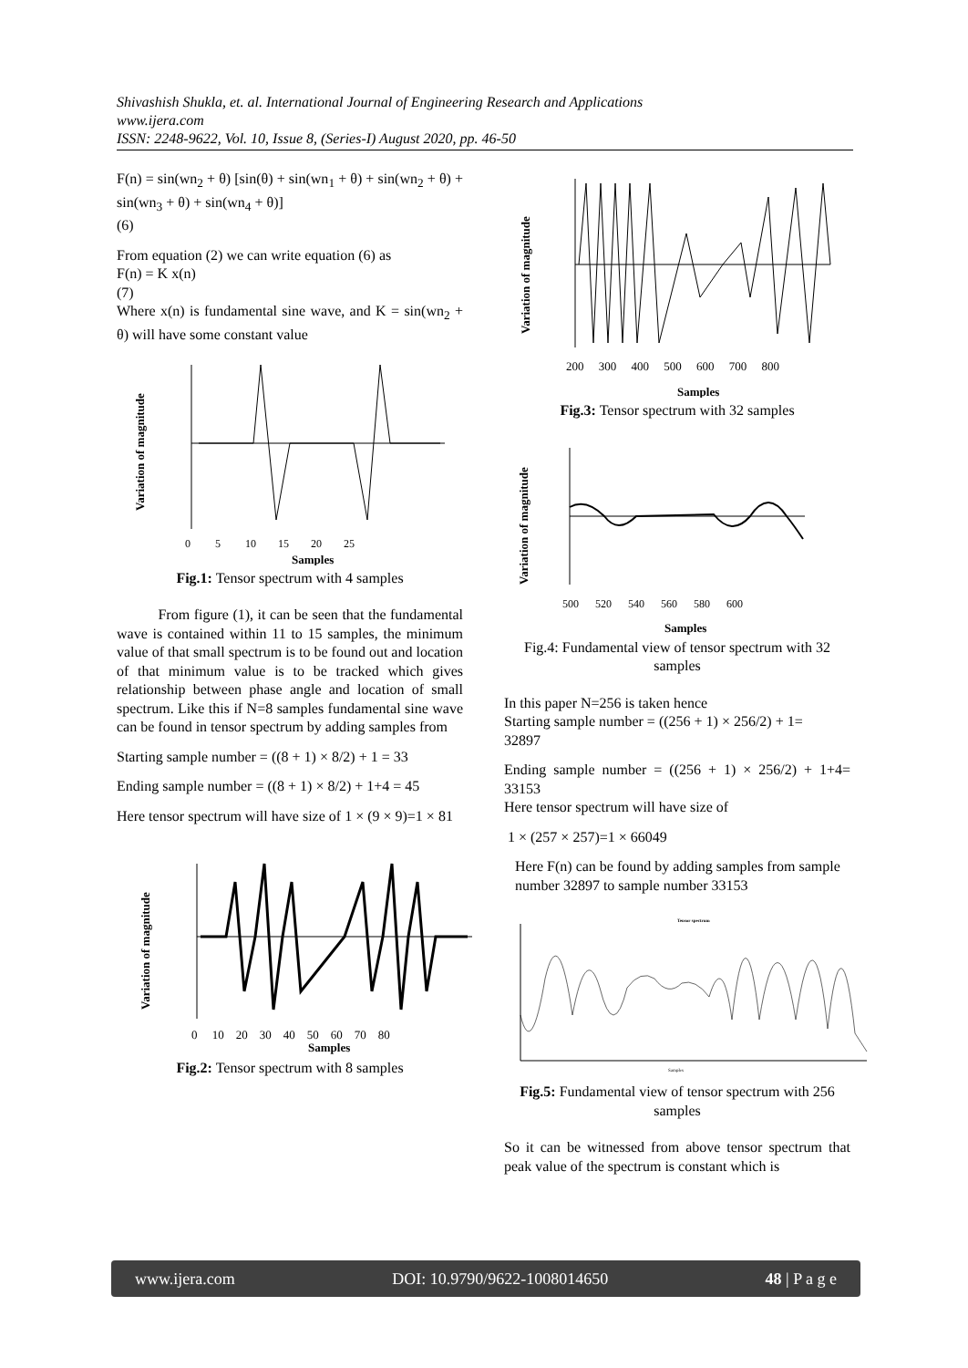Shivashish Shukla, et. al. International Journal of Engineering Research and Applications
www.ijera.com
ISSN: 2248-9622, Vol. 10, Issue 8, (Series-I) August 2020, pp. 46-50
F(n) = sin(wn<sub>2</sub> + θ) [sin(θ) + sin(wn<sub>1</sub> + θ) + sin(wn<sub>2</sub> + θ) + sin(wn<sub>3</sub> + θ) + sin(wn<sub>4</sub> + θ)]
(6)
From equation (2) we can write equation (6) as
F(n) = K x(n)
(7)
Where x(n) is fundamental sine wave, and K = sin(wn<sub>2</sub> + θ) will have some constant value
Variation of magnitude
0 5 10 15 20 25
Samples
Fig.1: Tensor spectrum with 4 samples
From figure (1), it can be seen that the fundamental wave is contained within 11 to 15 samples, the minimum value of that small spectrum is to be found out and location of that minimum value is to be tracked which gives relationship between phase angle and location of small spectrum. Like this if N=8 samples fundamental sine wave can be found in tensor spectrum by adding samples from
Starting sample number = ((8 + 1) × 8/2) + 1 = 33
Ending sample number = ((8 + 1) × 8/2) + 1+4 = 45
Here tensor spectrum will have size of 1 × (9 × 9)=1 × 81
Variation of magnitude
0 10 20 30 40 50 60 70 80
Samples
Fig.2: Tensor spectrum with 8 samples
Variation of magnitude
200 300 400 500 600 700 800
Samples
Fig.3: Tensor spectrum with 32 samples
Variation of magnitude
500 520 540 560 580 600
Samples
Fig.4: Fundamental view of tensor spectrum with 32 samples
In this paper N=256 is taken hence
Starting sample number = ((256 + 1) × 256/2) + 1=
32897
Ending sample number = ((256 + 1) × 256/2) + 1+4= 33153
Here tensor spectrum will have size of
1 × (257 × 257)=1 × 66049
Here F(n) can be found by adding samples from sample
number 32897 to sample number 33153
Tensor spectrum
Samples
Fig.5: Fundamental view of tensor spectrum with 256 samples
So it can be witnessed from above tensor spectrum that peak value of the spectrum is constant which is
www.ijera.com DOI: 10.9790/9622-1008014650 48 | P a g e